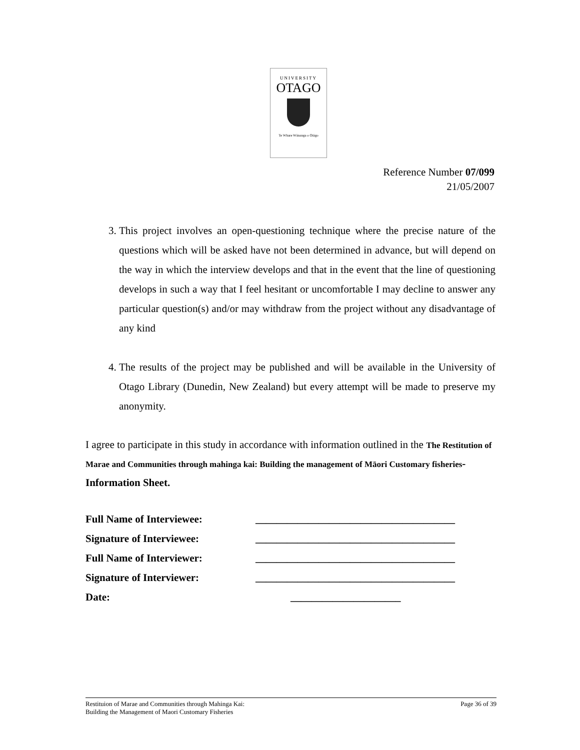UNIVERSITY
OTAGO
Te Whare Wānanga o Otāgo
Reference Number 07/099
21/05/2007
3. This project involves an open-questioning technique where the precise nature of the questions which will be asked have not been determined in advance, but will depend on the way in which the interview develops and that in the event that the line of questioning develops in such a way that I feel hesitant or uncomfortable I may decline to answer any particular question(s) and/or may withdraw from the project without any disadvantage of any kind
4. The results of the project may be published and will be available in the University of Otago Library (Dunedin, New Zealand) but every attempt will be made to preserve my anonymity.
I agree to participate in this study in accordance with information outlined in the The Restitution of Marae and Communities through mahinga kai: Building the management of Māori Customary fisheries- Information Sheet.
Full Name of Interviewee: ______________________________________
Signature of Interviewee: ______________________________________
Full Name of Interviewer: ______________________________________
Signature of Interviewer: ______________________________________
Date: _____________________
Restituion of Marae and Communities through Mahinga Kai:
Building the Management of Maori Customary Fisheries
Page 36 of 39